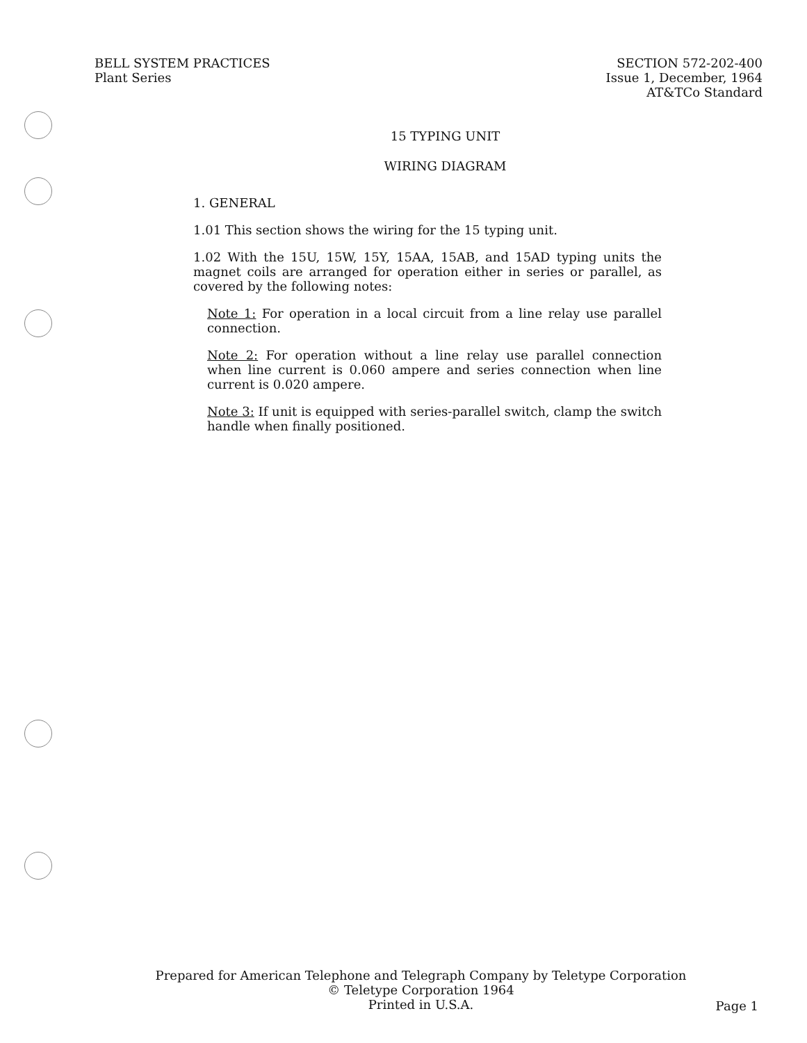BELL SYSTEM PRACTICES
Plant Series
SECTION 572-202-400
Issue 1, December, 1964
AT&TCo Standard
15 TYPING UNIT
WIRING DIAGRAM
1. GENERAL
1.01 This section shows the wiring for the 15 typing unit.
1.02 With the 15U, 15W, 15Y, 15AA, 15AB, and 15AD typing units the magnet coils are arranged for operation either in series or parallel, as covered by the following notes:
Note 1: For operation in a local circuit from a line relay use parallel connection.
Note 2: For operation without a line relay use parallel connection when line current is 0.060 ampere and series connection when line current is 0.020 ampere.
Note 3: If unit is equipped with series-parallel switch, clamp the switch handle when finally positioned.
Prepared for American Telephone and Telegraph Company by Teletype Corporation
© Teletype Corporation 1964
Printed in U.S.A.
Page 1